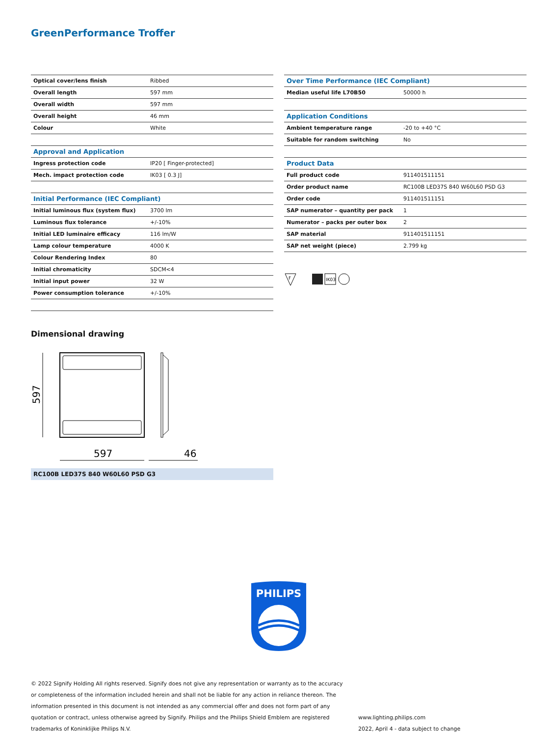GreenPerformance Troffer
| Optical cover/lens finish | Ribbed |
| Overall length | 597 mm |
| Overall width | 597 mm |
| Overall height | 46 mm |
| Colour | White |
| Approval and Application | |
| Ingress protection code | IP20 [ Finger-protected] |
| Mech. impact protection code | IK03 [ 0.3 J] |
| Initial Performance (IEC Compliant) | |
| Initial luminous flux (system flux) | 3700 lm |
| Luminous flux tolerance | +/-10% |
| Initial LED luminaire efficacy | 116 lm/W |
| Lamp colour temperature | 4000 K |
| Colour Rendering Index | 80 |
| Initial chromaticity | SDCM<4 |
| Initial input power | 32 W |
| Power consumption tolerance | +/-10% |
| Over Time Performance (IEC Compliant) | |
| --- | --- |
| Median useful life L70B50 | 50000 h |
| Application Conditions | |
| Ambient temperature range | -20 to +40 °C |
| Suitable for random switching | No |
| Product Data | |
| Full product code | 911401511151 |
| Order product name | RC100B LED37S 840 W60L60 PSD G3 |
| Order code | 911401511151 |
| SAP numerator – quantity per pack | 1 |
| Numerator – packs per outer box | 2 |
| SAP material | 911401511151 |
| SAP net weight (piece) | 2.799 kg |
F
IK03
Dimensional drawing
597
597
46
RC100B LED37S 840 W60L60 PSD G3
PHILIPS
© 2022 Signify Holding All rights reserved. Signify does not give any representation or warranty as to the accuracy or completeness of the information included herein and shall not be liable for any action in reliance thereon. The information presented in this document is not intended as any commercial offer and does not form part of any quotation or contract, unless otherwise agreed by Signify. Philips and the Philips Shield Emblem are registered trademarks of Koninklijke Philips N.V.
www.lighting.philips.com
2022, April 4 - data subject to change